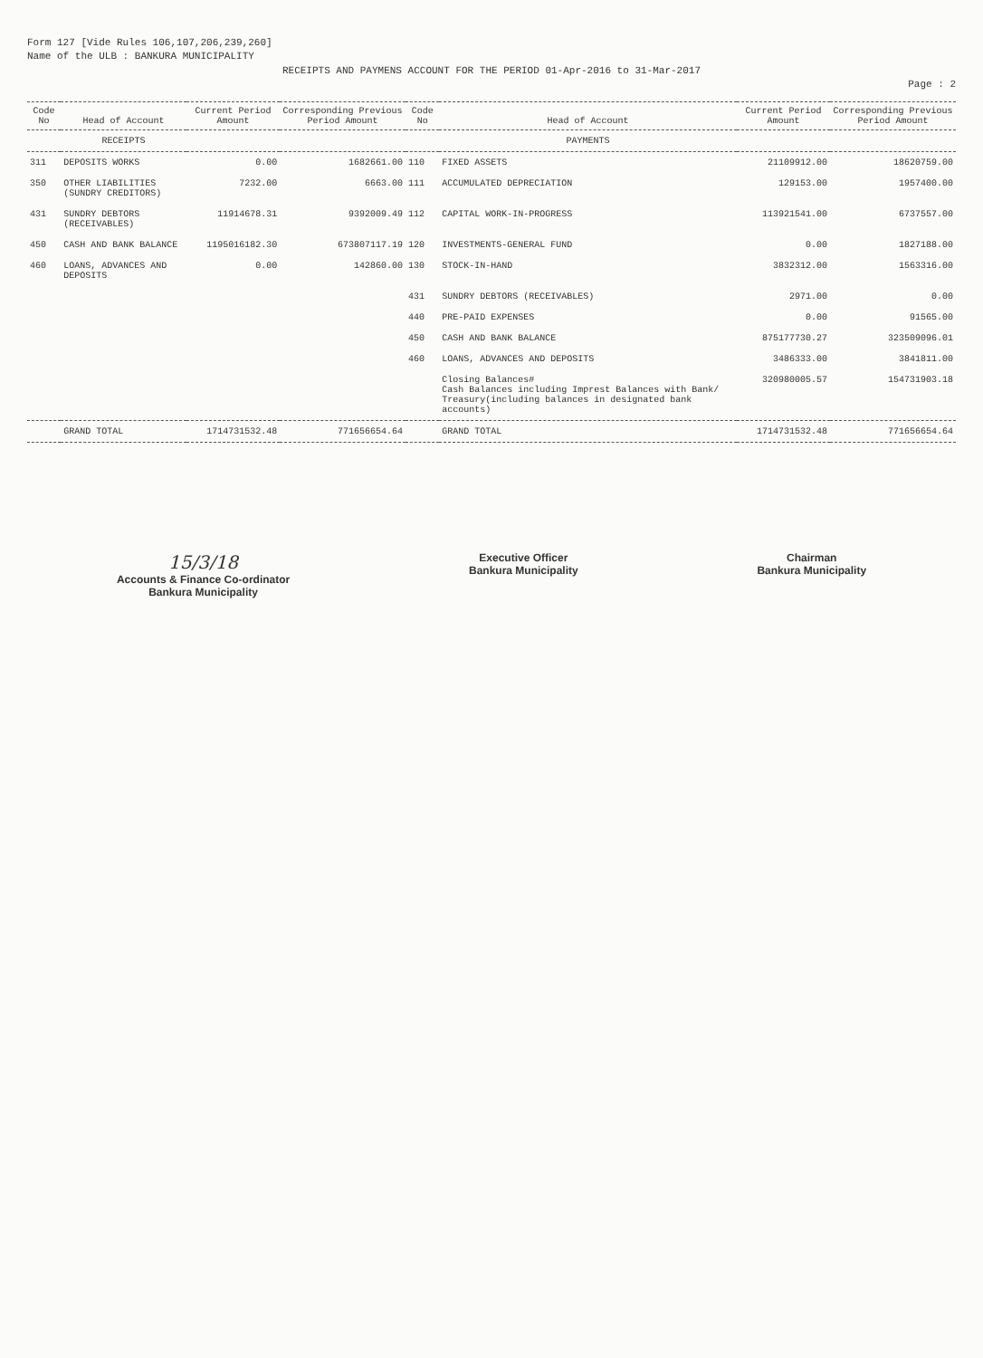Form 127 [Vide Rules 106,107,206,239,260]
Name of the ULB : BANKURA MUNICIPALITY
RECEIPTS AND PAYMENS ACCOUNT FOR THE PERIOD 01-Apr-2016 to 31-Mar-2017
Page : 2
| Code No | Head of Account | Current Period Amount | Corresponding Previous Period Amount | Code No | Head of Account | Current Period Amount | Corresponding Previous Period Amount |
| --- | --- | --- | --- | --- | --- | --- | --- |
| | RECEIPTS | | | | PAYMENTS | | |
| 311 | DEPOSITS WORKS | 0.00 | 1682661.00 | 110 | FIXED ASSETS | 21109912.00 | 18620759.00 |
| 350 | OTHER LIABILITIES (SUNDRY CREDITORS) | 7232.00 | 6663.00 | 111 | ACCUMULATED DEPRECIATION | 129153.00 | 1957400.00 |
| 431 | SUNDRY DEBTORS (RECEIVABLES) | 11914678.31 | 9392009.49 | 112 | CAPITAL WORK-IN-PROGRESS | 113921541.00 | 6737557.00 |
| 450 | CASH AND BANK BALANCE | 1195016182.30 | 673807117.19 | 120 | INVESTMENTS-GENERAL FUND | 0.00 | 1827188.00 |
| 460 | LOANS, ADVANCES AND DEPOSITS | 0.00 | 142860.00 | 130 | STOCK-IN-HAND | 3832312.00 | 1563316.00 |
| | | | | 431 | SUNDRY DEBTORS (RECEIVABLES) | 2971.00 | 0.00 |
| | | | | 440 | PRE-PAID EXPENSES | 0.00 | 91565.00 |
| | | | | 450 | CASH AND BANK BALANCE | 875177730.27 | 323509096.01 |
| | | | | 460 | LOANS, ADVANCES AND DEPOSITS | 3486333.00 | 3841811.00 |
| | | | | | Closing Balances# Cash Balances including Imprest Balances with Bank/ Treasury(including balances in designated bank accounts) | 320980005.57 | 154731903.18 |
| | GRAND TOTAL | 1714731532.48 | 771656654.64 | | GRAND TOTAL | 1714731532.48 | 771656654.64 |
15/3/18
Accounts & Finance Co-ordinator
Bankura Municipality
Executive Officer
Bankura Municipality
Chairman
Bankura Municipality